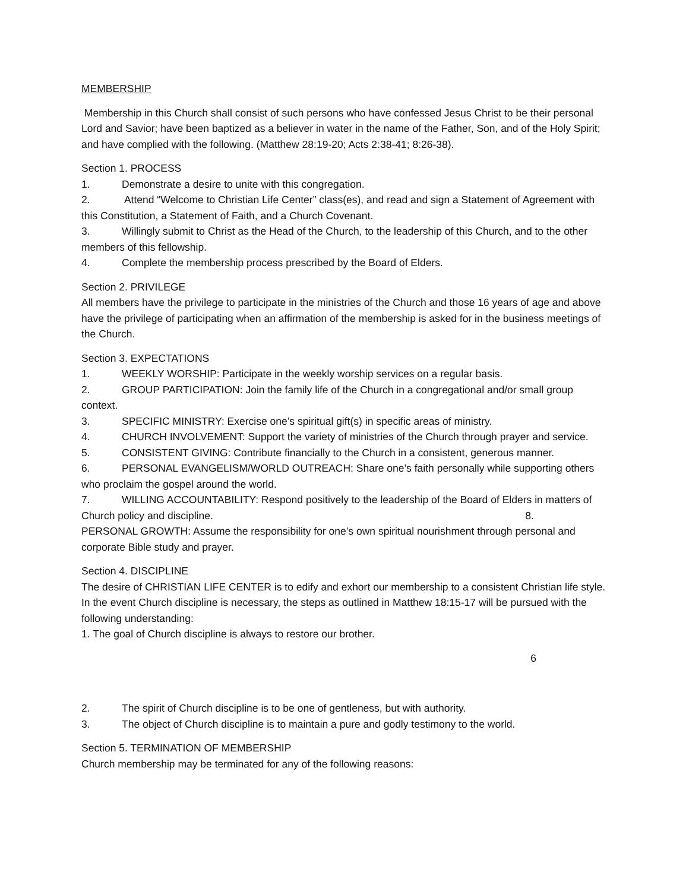MEMBERSHIP
Membership in this Church shall consist of such persons who have confessed Jesus Christ to be their personal Lord and Savior; have been baptized as a believer in water in the name of the Father, Son, and of the Holy Spirit; and have complied with the following. (Matthew 28:19-20; Acts 2:38-41; 8:26-38).
Section 1. PROCESS
1. Demonstrate a desire to unite with this congregation.
2. Attend “Welcome to Christian Life Center” class(es), and read and sign a Statement of Agreement with this Constitution, a Statement of Faith, and a Church Covenant.
3. Willingly submit to Christ as the Head of the Church, to the leadership of this Church, and to the other members of this fellowship.
4. Complete the membership process prescribed by the Board of Elders.
Section 2. PRIVILEGE
All members have the privilege to participate in the ministries of the Church and those 16 years of age and above have the privilege of participating when an affirmation of the membership is asked for in the business meetings of the Church.
Section 3. EXPECTATIONS
1. WEEKLY WORSHIP: Participate in the weekly worship services on a regular basis.
2. GROUP PARTICIPATION: Join the family life of the Church in a congregational and/or small group context.
3. SPECIFIC MINISTRY: Exercise one’s spiritual gift(s) in specific areas of ministry.
4. CHURCH INVOLVEMENT: Support the variety of ministries of the Church through prayer and service.
5. CONSISTENT GIVING: Contribute financially to the Church in a consistent, generous manner.
6. PERSONAL EVANGELISM/WORLD OUTREACH: Share one’s faith personally while supporting others who proclaim the gospel around the world.
7. WILLING ACCOUNTABILITY: Respond positively to the leadership of the Board of Elders in matters of Church policy and discipline. 8.
PERSONAL GROWTH: Assume the responsibility for one’s own spiritual nourishment through personal and corporate Bible study and prayer.
Section 4. DISCIPLINE
The desire of CHRISTIAN LIFE CENTER is to edify and exhort our membership to a consistent Christian life style. In the event Church discipline is necessary, the steps as outlined in Matthew 18:15-17 will be pursued with the following understanding:
1. The goal of Church discipline is always to restore our brother.
6
2. The spirit of Church discipline is to be one of gentleness, but with authority.
3. The object of Church discipline is to maintain a pure and godly testimony to the world.
Section 5. TERMINATION OF MEMBERSHIP
Church membership may be terminated for any of the following reasons: